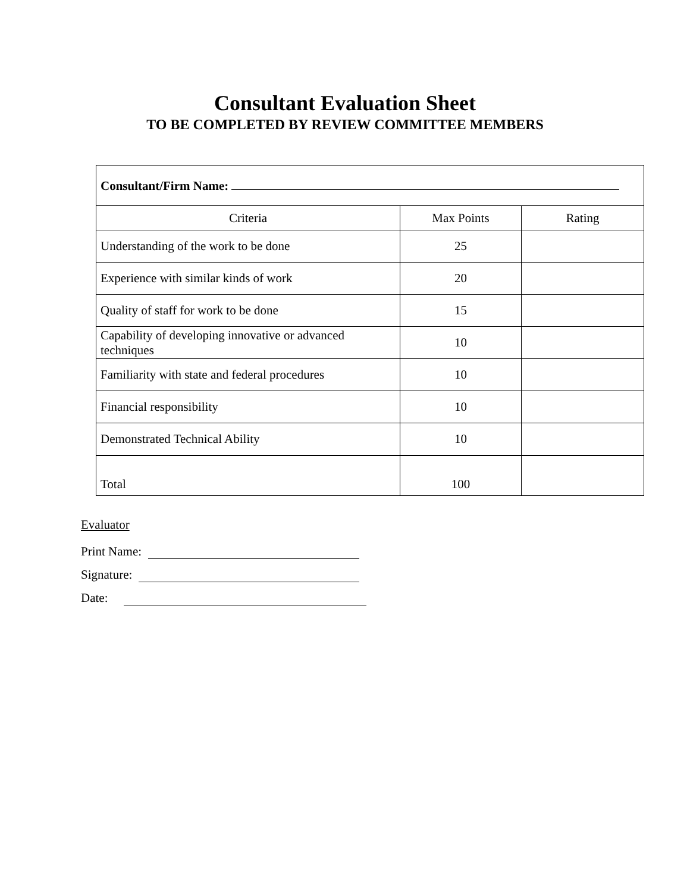Consultant Evaluation Sheet
TO BE COMPLETED BY REVIEW COMMITTEE MEMBERS
| Consultant/Firm Name: | | |
| Criteria | Max Points | Rating |
| Understanding of the work to be done | 25 | |
| Experience with similar kinds of work | 20 | |
| Quality of staff for work to be done | 15 | |
| Capability of developing innovative or advanced techniques | 10 | |
| Familiarity with state and federal procedures | 10 | |
| Financial responsibility | 10 | |
| Demonstrated Technical Ability | 10 | |
| Total | 100 | |
Evaluator
Print Name:
Signature:
Date: